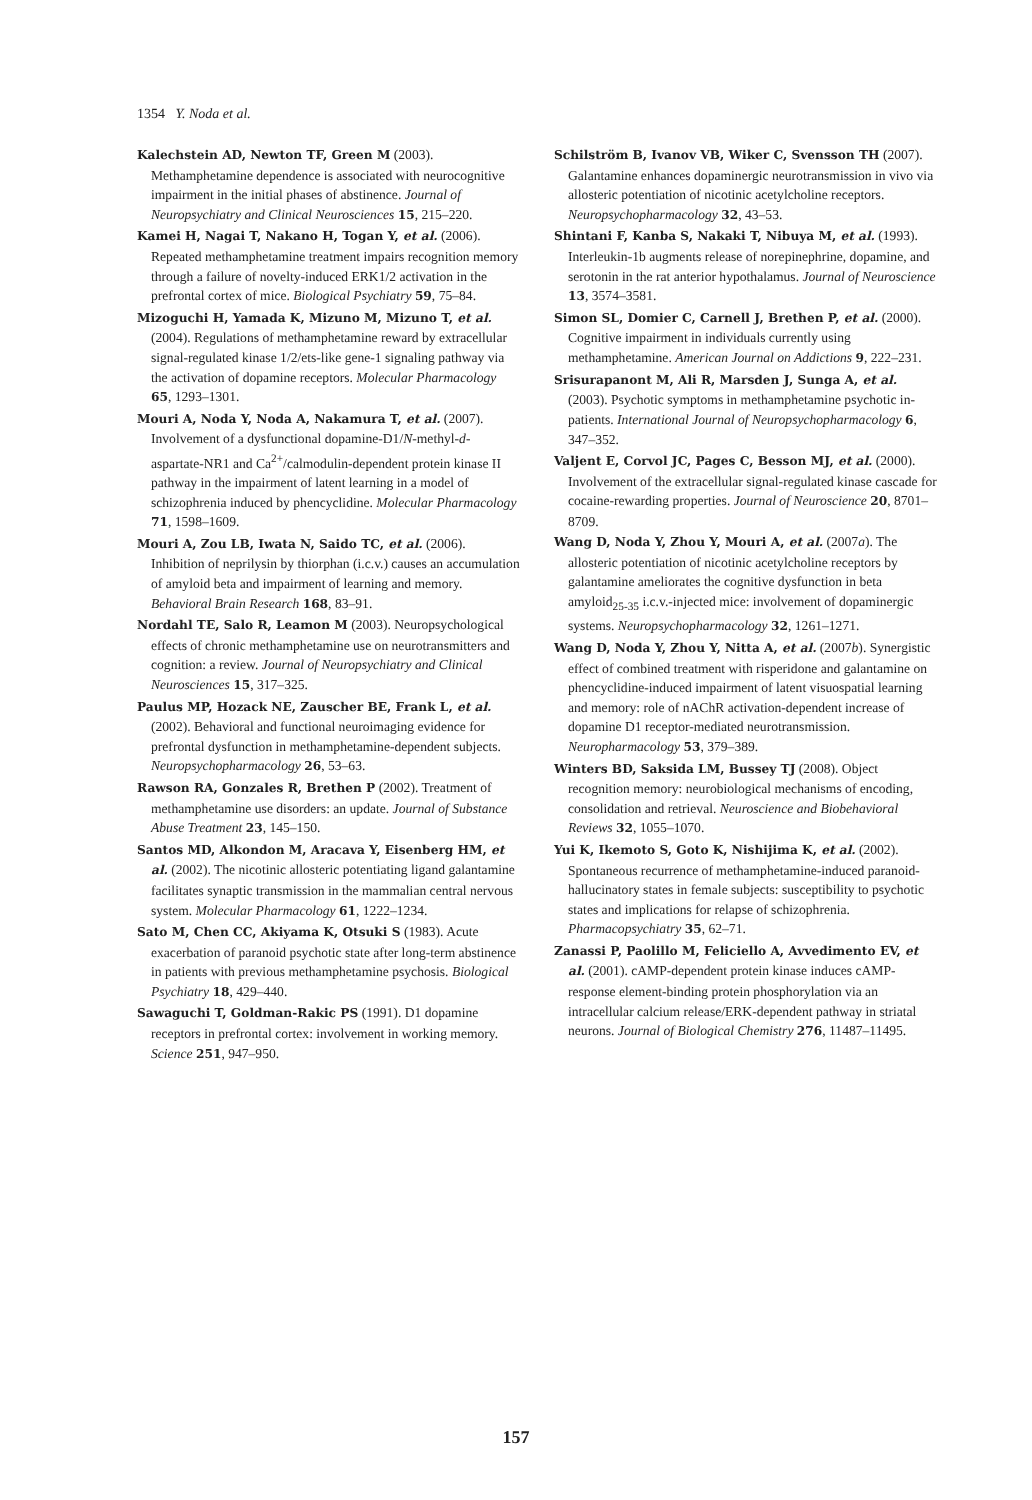1354 Y. Noda et al.
Kalechstein AD, Newton TF, Green M (2003). Methamphetamine dependence is associated with neurocognitive impairment in the initial phases of abstinence. Journal of Neuropsychiatry and Clinical Neurosciences 15, 215–220.
Kamei H, Nagai T, Nakano H, Togan Y, et al. (2006). Repeated methamphetamine treatment impairs recognition memory through a failure of novelty-induced ERK1/2 activation in the prefrontal cortex of mice. Biological Psychiatry 59, 75–84.
Mizoguchi H, Yamada K, Mizuno M, Mizuno T, et al. (2004). Regulations of methamphetamine reward by extracellular signal-regulated kinase 1/2/ets-like gene-1 signaling pathway via the activation of dopamine receptors. Molecular Pharmacology 65, 1293–1301.
Mouri A, Noda Y, Noda A, Nakamura T, et al. (2007). Involvement of a dysfunctional dopamine-D1/N-methyl-d-aspartate-NR1 and Ca<sup>2+</sup>/calmodulin-dependent protein kinase II pathway in the impairment of latent learning in a model of schizophrenia induced by phencyclidine. Molecular Pharmacology 71, 1598–1609.
Mouri A, Zou LB, Iwata N, Saido TC, et al. (2006). Inhibition of neprilysin by thiorphan (i.c.v.) causes an accumulation of amyloid beta and impairment of learning and memory. Behavioral Brain Research 168, 83–91.
Nordahl TE, Salo R, Leamon M (2003). Neuropsychological effects of chronic methamphetamine use on neurotransmitters and cognition: a review. Journal of Neuropsychiatry and Clinical Neurosciences 15, 317–325.
Paulus MP, Hozack NE, Zauscher BE, Frank L, et al. (2002). Behavioral and functional neuroimaging evidence for prefrontal dysfunction in methamphetamine-dependent subjects. Neuropsychopharmacology 26, 53–63.
Rawson RA, Gonzales R, Brethen P (2002). Treatment of methamphetamine use disorders: an update. Journal of Substance Abuse Treatment 23, 145–150.
Santos MD, Alkondon M, Aracava Y, Eisenberg HM, et al. (2002). The nicotinic allosteric potentiating ligand galantamine facilitates synaptic transmission in the mammalian central nervous system. Molecular Pharmacology 61, 1222–1234.
Sato M, Chen CC, Akiyama K, Otsuki S (1983). Acute exacerbation of paranoid psychotic state after long-term abstinence in patients with previous methamphetamine psychosis. Biological Psychiatry 18, 429–440.
Sawaguchi T, Goldman-Rakic PS (1991). D1 dopamine receptors in prefrontal cortex: involvement in working memory. Science 251, 947–950.
Schilström B, Ivanov VB, Wiker C, Svensson TH (2007). Galantamine enhances dopaminergic neurotransmission in vivo via allosteric potentiation of nicotinic acetylcholine receptors. Neuropsychopharmacology 32, 43–53.
Shintani F, Kanba S, Nakaki T, Nibuya M, et al. (1993). Interleukin-1b augments release of norepinephrine, dopamine, and serotonin in the rat anterior hypothalamus. Journal of Neuroscience 13, 3574–3581.
Simon SL, Domier C, Carnell J, Brethen P, et al. (2000). Cognitive impairment in individuals currently using methamphetamine. American Journal on Addictions 9, 222–231.
Srisurapanont M, Ali R, Marsden J, Sunga A, et al. (2003). Psychotic symptoms in methamphetamine psychotic in-patients. International Journal of Neuropsychopharmacology 6, 347–352.
Valjent E, Corvol JC, Pages C, Besson MJ, et al. (2000). Involvement of the extracellular signal-regulated kinase cascade for cocaine-rewarding properties. Journal of Neuroscience 20, 8701–8709.
Wang D, Noda Y, Zhou Y, Mouri A, et al. (2007a). The allosteric potentiation of nicotinic acetylcholine receptors by galantamine ameliorates the cognitive dysfunction in beta amyloid<sub>25-35</sub> i.c.v.-injected mice: involvement of dopaminergic systems. Neuropsychopharmacology 32, 1261–1271.
Wang D, Noda Y, Zhou Y, Nitta A, et al. (2007b). Synergistic effect of combined treatment with risperidone and galantamine on phencyclidine-induced impairment of latent visuospatial learning and memory: role of nAChR activation-dependent increase of dopamine D1 receptor-mediated neurotransmission. Neuropharmacology 53, 379–389.
Winters BD, Saksida LM, Bussey TJ (2008). Object recognition memory: neurobiological mechanisms of encoding, consolidation and retrieval. Neuroscience and Biobehavioral Reviews 32, 1055–1070.
Yui K, Ikemoto S, Goto K, Nishijima K, et al. (2002). Spontaneous recurrence of methamphetamine-induced paranoid-hallucinatory states in female subjects: susceptibility to psychotic states and implications for relapse of schizophrenia. Pharmacopsychiatry 35, 62–71.
Zanassi P, Paolillo M, Feliciello A, Avvedimento EV, et al. (2001). cAMP-dependent protein kinase induces cAMP-response element-binding protein phosphorylation via an intracellular calcium release/ERK-dependent pathway in striatal neurons. Journal of Biological Chemistry 276, 11487–11495.
157